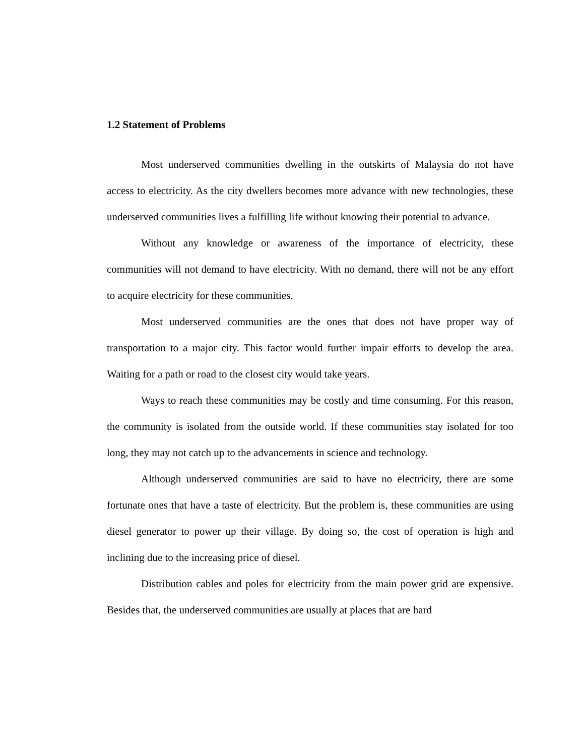1.2 Statement of Problems
Most underserved communities dwelling in the outskirts of Malaysia do not have access to electricity. As the city dwellers becomes more advance with new technologies, these underserved communities lives a fulfilling life without knowing their potential to advance.
Without any knowledge or awareness of the importance of electricity, these communities will not demand to have electricity. With no demand, there will not be any effort to acquire electricity for these communities.
Most underserved communities are the ones that does not have proper way of transportation to a major city. This factor would further impair efforts to develop the area. Waiting for a path or road to the closest city would take years.
Ways to reach these communities may be costly and time consuming. For this reason, the community is isolated from the outside world. If these communities stay isolated for too long, they may not catch up to the advancements in science and technology.
Although underserved communities are said to have no electricity, there are some fortunate ones that have a taste of electricity. But the problem is, these communities are using diesel generator to power up their village. By doing so, the cost of operation is high and inclining due to the increasing price of diesel.
Distribution cables and poles for electricity from the main power grid are expensive. Besides that, the underserved communities are usually at places that are hard